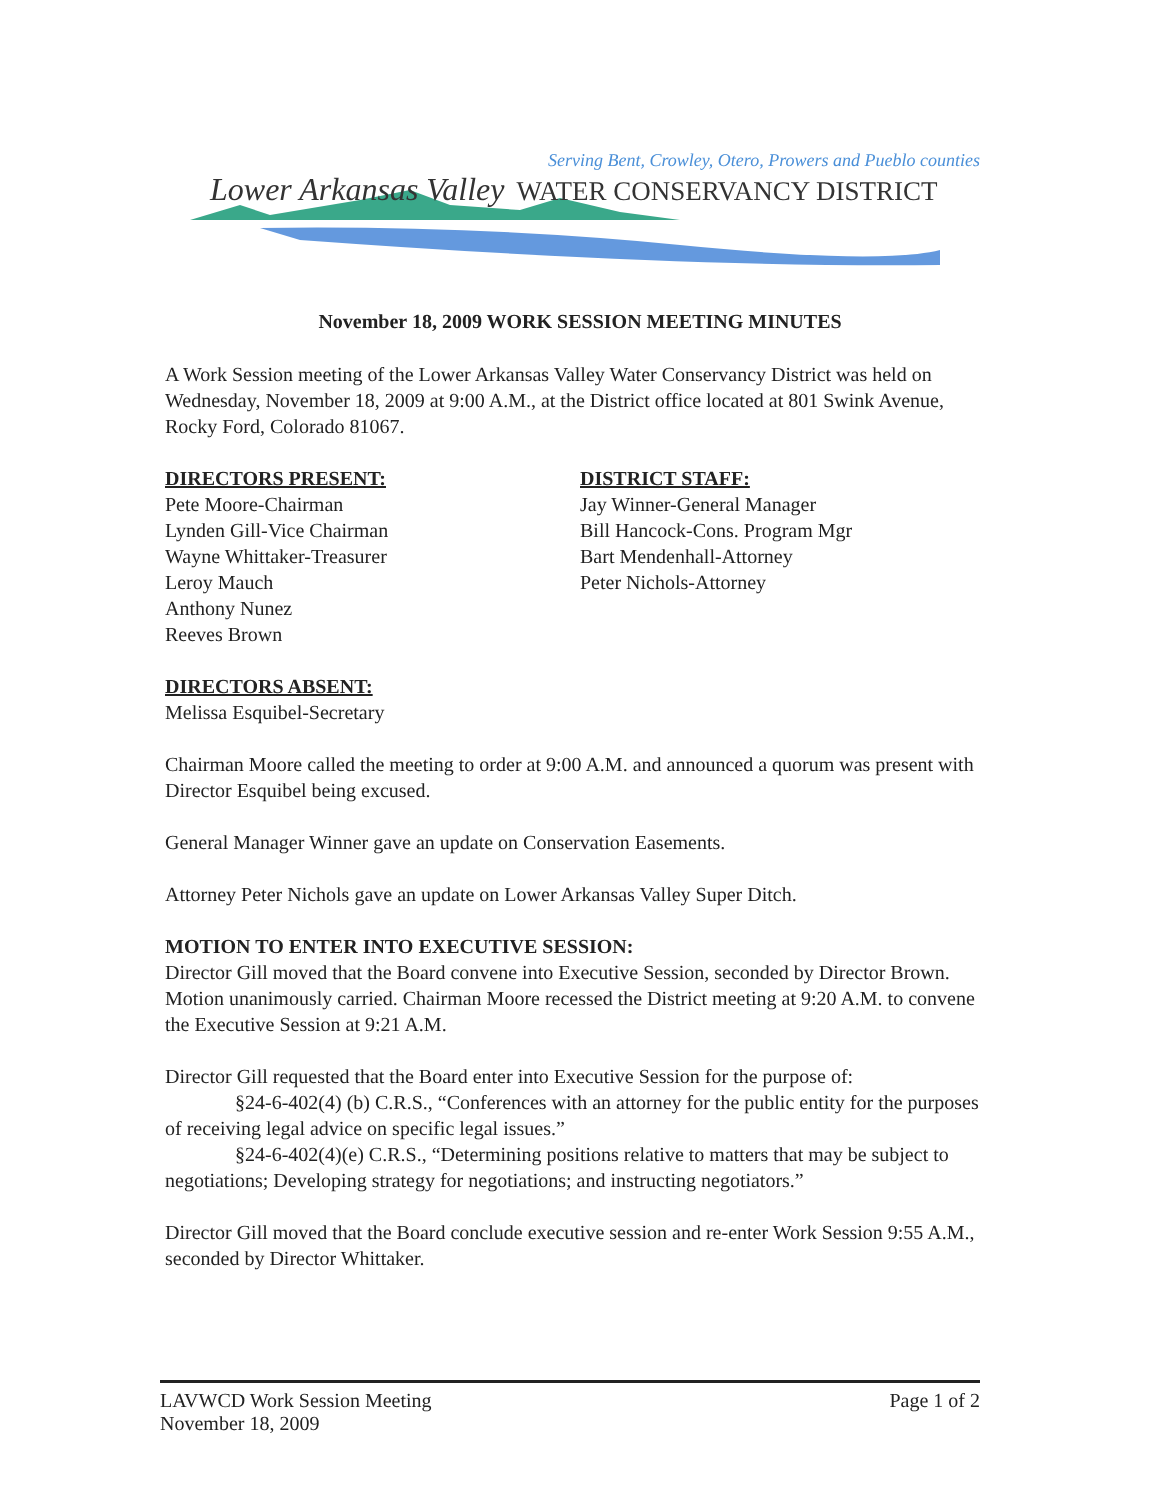Serving Bent, Crowley, Otero, Prowers and Pueblo counties
Lower Arkansas Valley WATER CONSERVANCY DISTRICT
November 18, 2009 WORK SESSION MEETING MINUTES
A Work Session meeting of the Lower Arkansas Valley Water Conservancy District was held on Wednesday, November 18, 2009 at 9:00 A.M., at the District office located at 801 Swink Avenue, Rocky Ford, Colorado 81067.
DIRECTORS PRESENT:
Pete Moore-Chairman
Lynden Gill-Vice Chairman
Wayne Whittaker-Treasurer
Leroy Mauch
Anthony Nunez
Reeves Brown
DISTRICT STAFF:
Jay Winner-General Manager
Bill Hancock-Cons. Program Mgr
Bart Mendenhall-Attorney
Peter Nichols-Attorney
DIRECTORS ABSENT:
Melissa Esquibel-Secretary
Chairman Moore called the meeting to order at 9:00 A.M. and announced a quorum was present with Director Esquibel being excused.
General Manager Winner gave an update on Conservation Easements.
Attorney Peter Nichols gave an update on Lower Arkansas Valley Super Ditch.
MOTION TO ENTER INTO EXECUTIVE SESSION:
Director Gill moved that the Board convene into Executive Session, seconded by Director Brown. Motion unanimously carried. Chairman Moore recessed the District meeting at 9:20 A.M. to convene the Executive Session at 9:21 A.M.
Director Gill requested that the Board enter into Executive Session for the purpose of:
§24-6-402(4) (b) C.R.S., “Conferences with an attorney for the public entity for the purposes of receiving legal advice on specific legal issues.”
§24-6-402(4)(e) C.R.S., “Determining positions relative to matters that may be subject to negotiations; Developing strategy for negotiations; and instructing negotiators.”
Director Gill moved that the Board conclude executive session and re-enter Work Session 9:55 A.M., seconded by Director Whittaker.
LAVWCD Work Session Meeting
November 18, 2009
Page 1 of 2